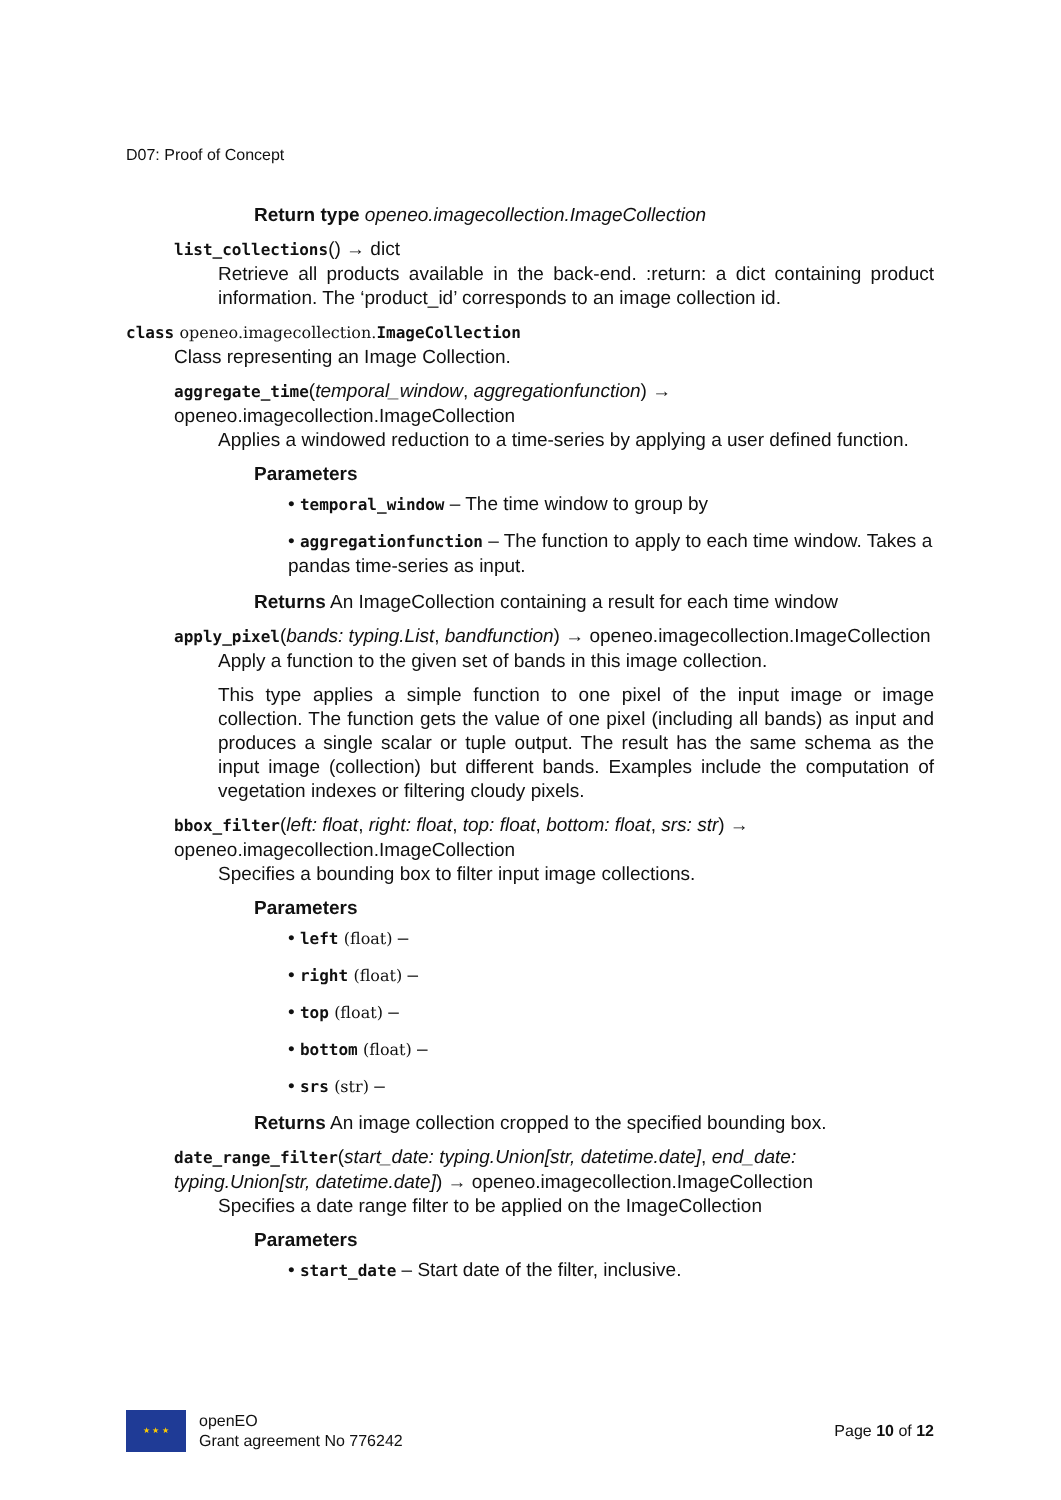D07: Proof of Concept
Return type openeo.imagecollection.ImageCollection
list_collections() → dict
Retrieve all products available in the back-end. :return: a dict containing product information. The ‘product_id’ corresponds to an image collection id.
class openeo.imagecollection. ImageCollection
Class representing an Image Collection.
aggregate_time(temporal_window, aggregationfunction) → openeo.imagecollection.ImageCollection
Applies a windowed reduction to a time-series by applying a user defined function.
Parameters
• temporal_window – The time window to group by
• aggregationfunction – The function to apply to each time window. Takes a pandas time-series as input.
Returns An ImageCollection containing a result for each time window
apply_pixel(bands: typing.List, bandfunction) → openeo.imagecollection.ImageCollection
Apply a function to the given set of bands in this image collection.
This type applies a simple function to one pixel of the input image or image collection. The function gets the value of one pixel (including all bands) as input and produces a single scalar or tuple output. The result has the same schema as the input image (collection) but different bands. Examples include the computation of vegetation indexes or filtering cloudy pixels.
bbox_filter(left: float, right: float, top: float, bottom: float, srs: str) → openeo.imagecollection.ImageCollection
Specifies a bounding box to filter input image collections.
Parameters
• left (float) –
• right (float) –
• top (float) –
• bottom (float) –
• srs (str) –
Returns An image collection cropped to the specified bounding box.
date_range_filter(start_date: typing.Union[str, datetime.date], end_date: typing.Union[str, datetime.date]) → openeo.imagecollection.ImageCollection
Specifies a date range filter to be applied on the ImageCollection
Parameters
• start_date – Start date of the filter, inclusive.
★ ★ ★
openEO
Grant agreement No 776242
Page 10 of 12